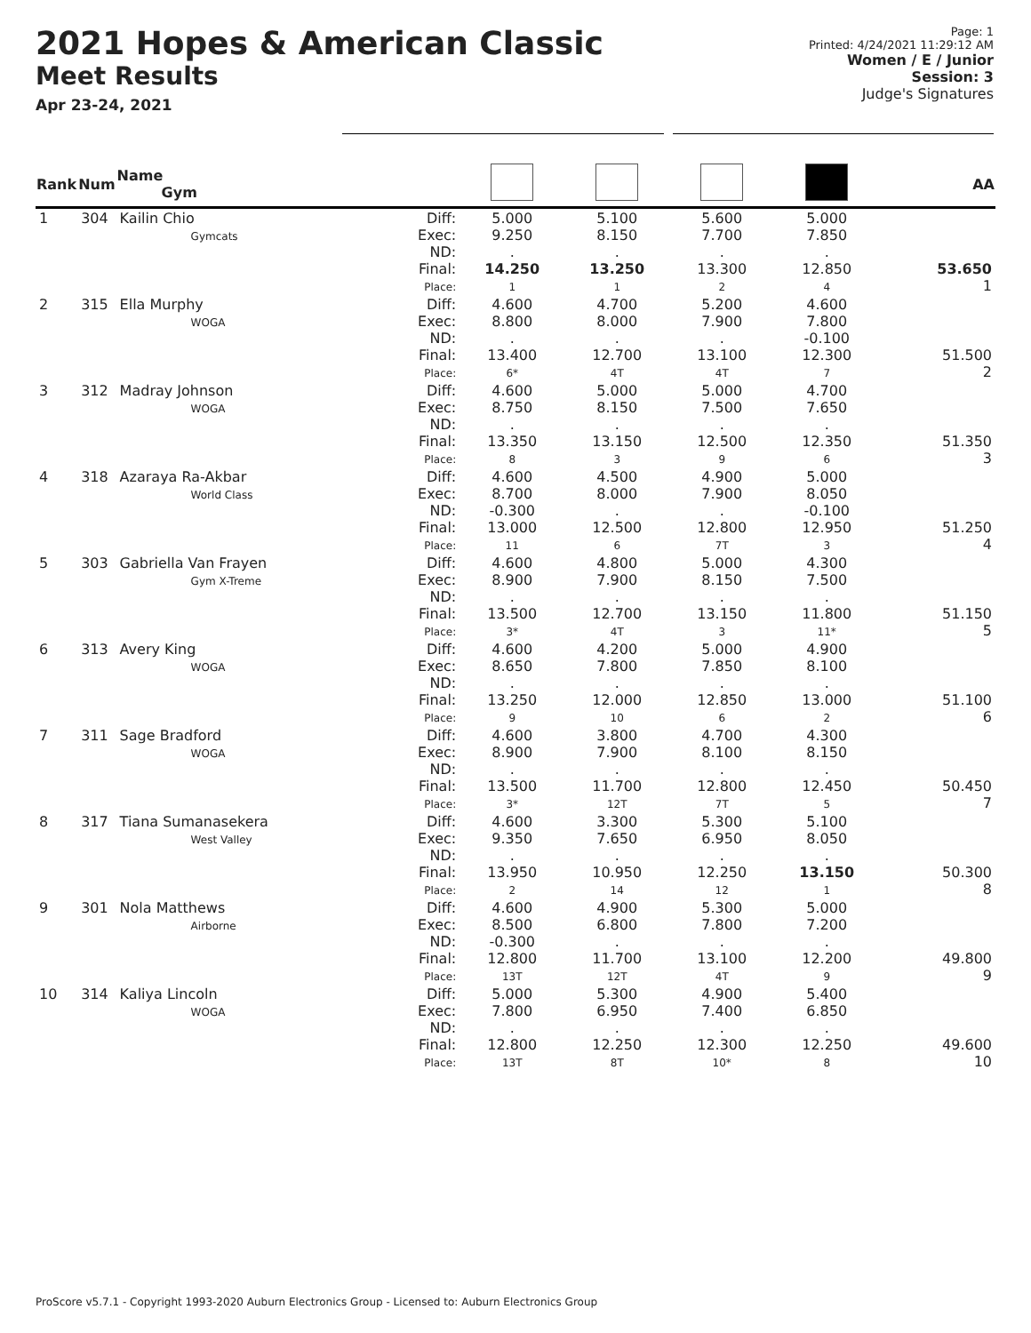2021 Hopes & American Classic
Meet Results
Apr 23-24, 2021
Page: 1
Printed: 4/24/2021 11:29:12 AM
Women / E / Junior
Session: 3
Judge's Signatures
| Rank | Num | Name Gym | | | | | | AA |
| --- | --- | --- | --- | --- | --- | --- | --- | --- |
| 1 | 304 | Kailin Chio Gymcats | Diff: Exec: ND: Final: Place: | 5.000 9.250 . 14.250 1 | 5.100 8.150 . 13.250 1 | 5.600 7.700 . 13.300 2 | 5.000 7.850 . 12.850 4 | 53.650 1 |
| 2 | 315 | Ella Murphy WOGA | Diff: Exec: ND: Final: Place: | 4.600 8.800 . 13.400 6* | 4.700 8.000 . 12.700 4T | 5.200 7.900 . 13.100 4T | 4.600 7.800 -0.100 12.300 7 | 51.500 2 |
| 3 | 312 | Madray Johnson WOGA | Diff: Exec: ND: Final: Place: | 4.600 8.750 . 13.350 8 | 5.000 8.150 . 13.150 3 | 5.000 7.500 . 12.500 9 | 4.700 7.650 . 12.350 6 | 51.350 3 |
| 4 | 318 | Azaraya Ra-Akbar World Class | Diff: Exec: ND: Final: Place: | 4.600 8.700 -0.300 13.000 11 | 4.500 8.000 . 12.500 6 | 4.900 7.900 . 12.800 7T | 5.000 8.050 -0.100 12.950 3 | 51.250 4 |
| 5 | 303 | Gabriella Van Frayen Gym X-Treme | Diff: Exec: ND: Final: Place: | 4.600 8.900 . 13.500 3* | 4.800 7.900 . 12.700 4T | 5.000 8.150 . 13.150 3 | 4.300 7.500 . 11.800 11* | 51.150 5 |
| 6 | 313 | Avery King WOGA | Diff: Exec: ND: Final: Place: | 4.600 8.650 . 13.250 9 | 4.200 7.800 . 12.000 10 | 5.000 7.850 . 12.850 6 | 4.900 8.100 . 13.000 2 | 51.100 6 |
| 7 | 311 | Sage Bradford WOGA | Diff: Exec: ND: Final: Place: | 4.600 8.900 . 13.500 3* | 3.800 7.900 . 11.700 12T | 4.700 8.100 . 12.800 7T | 4.300 8.150 . 12.450 5 | 50.450 7 |
| 8 | 317 | Tiana Sumanasekera West Valley | Diff: Exec: ND: Final: Place: | 4.600 9.350 . 13.950 2 | 3.300 7.650 . 10.950 14 | 5.300 6.950 . 12.250 12 | 5.100 8.050 . 13.150 1 | 50.300 8 |
| 9 | 301 | Nola Matthews Airborne | Diff: Exec: ND: Final: Place: | 4.600 8.500 -0.300 12.800 13T | 4.900 6.800 . 11.700 12T | 5.300 7.800 . 13.100 4T | 5.000 7.200 . 12.200 9 | 49.800 9 |
| 10 | 314 | Kaliya Lincoln WOGA | Diff: Exec: ND: Final: Place: | 5.000 7.800 . 12.800 13T | 5.300 6.950 . 12.250 8T | 4.900 7.400 . 12.300 10* | 5.400 6.850 . 12.250 8 | 49.600 10 |
ProScore v5.7.1 - Copyright 1993-2020 Auburn Electronics Group - Licensed to: Auburn Electronics Group